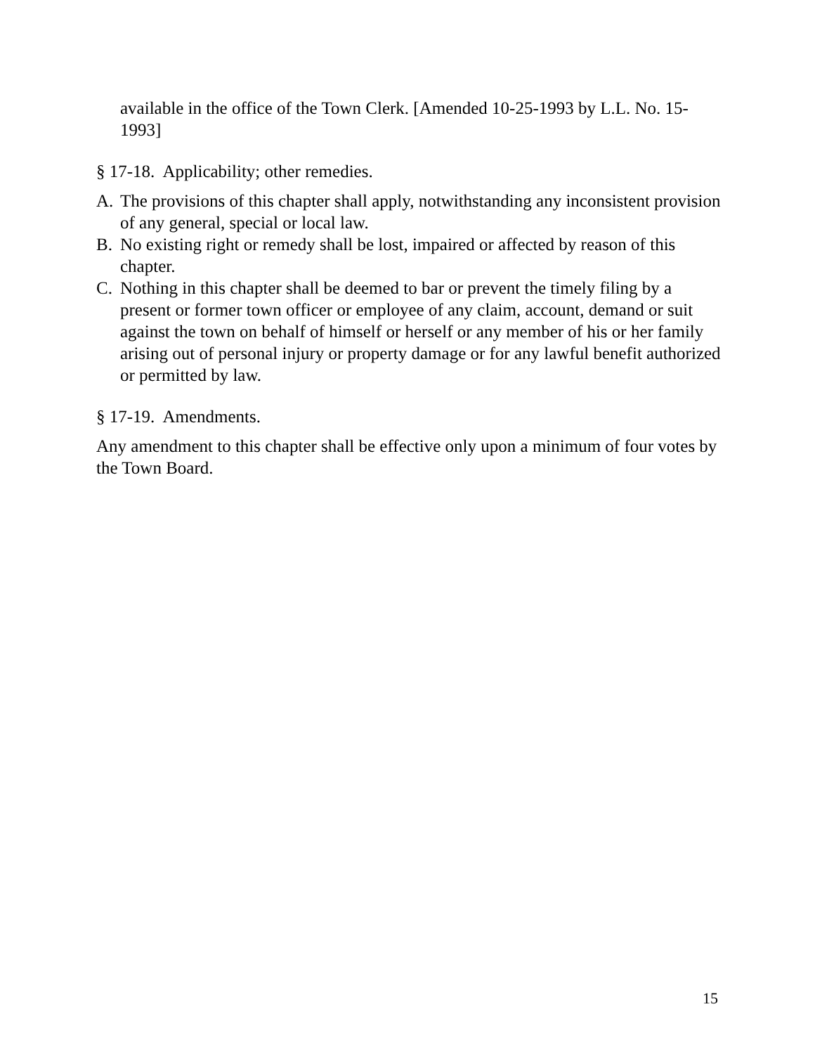available in the office of the Town Clerk. [Amended 10-25-1993 by L.L. No. 15-1993]
§ 17-18. Applicability; other remedies.
A. The provisions of this chapter shall apply, notwithstanding any inconsistent provision of any general, special or local law.
B. No existing right or remedy shall be lost, impaired or affected by reason of this chapter.
C. Nothing in this chapter shall be deemed to bar or prevent the timely filing by a present or former town officer or employee of any claim, account, demand or suit against the town on behalf of himself or herself or any member of his or her family arising out of personal injury or property damage or for any lawful benefit authorized or permitted by law.
§ 17-19. Amendments.
Any amendment to this chapter shall be effective only upon a minimum of four votes by the Town Board.
15